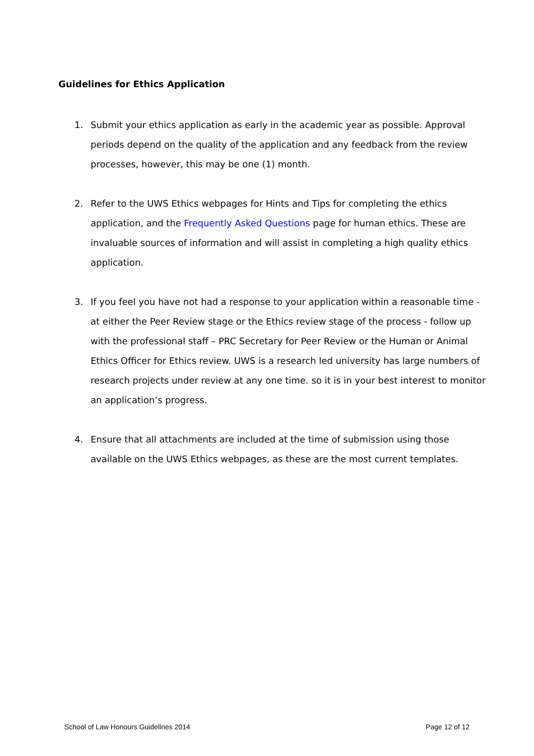Guidelines for Ethics Application
1. Submit your ethics application as early in the academic year as possible. Approval periods depend on the quality of the application and any feedback from the review processes, however, this may be one (1) month.
2. Refer to the UWS Ethics webpages for Hints and Tips for completing the ethics application, and the Frequently Asked Questions page for human ethics. These are invaluable sources of information and will assist in completing a high quality ethics application.
3. If you feel you have not had a response to your application within a reasonable time - at either the Peer Review stage or the Ethics review stage of the process - follow up with the professional staff – PRC Secretary for Peer Review or the Human or Animal Ethics Officer for Ethics review. UWS is a research led university has large numbers of research projects under review at any one time. so it is in your best interest to monitor an application’s progress.
4. Ensure that all attachments are included at the time of submission using those available on the UWS Ethics webpages, as these are the most current templates.
School of Law Honours Guidelines 2014 Page 12 of 12